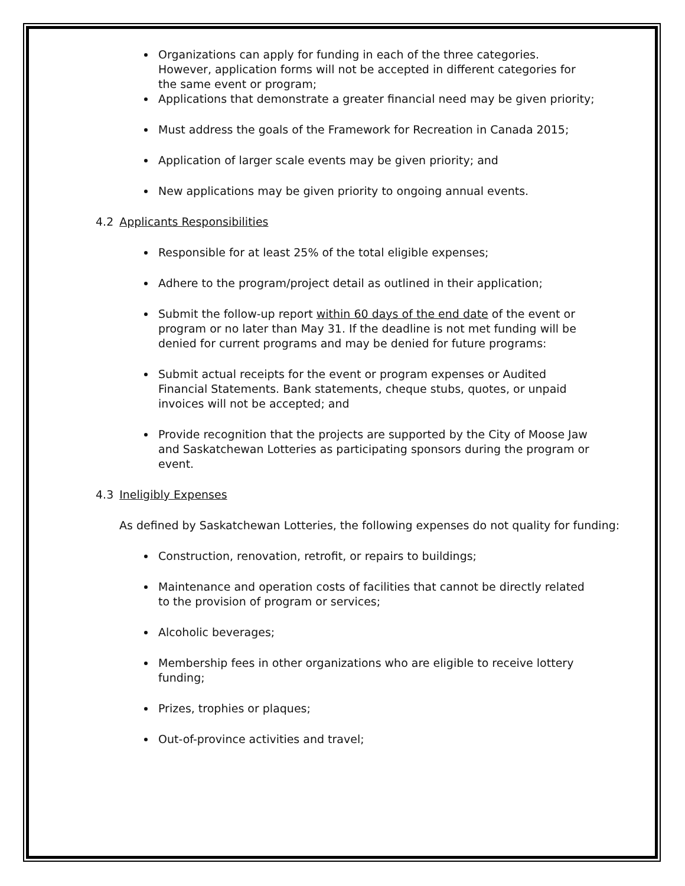Organizations can apply for funding in each of the three categories. However, application forms will not be accepted in different categories for the same event or program;
Applications that demonstrate a greater financial need may be given priority;
Must address the goals of the Framework for Recreation in Canada 2015;
Application of larger scale events may be given priority; and
New applications may be given priority to ongoing annual events.
4.2 Applicants Responsibilities
Responsible for at least 25% of the total eligible expenses;
Adhere to the program/project detail as outlined in their application;
Submit the follow-up report within 60 days of the end date of the event or program or no later than May 31. If the deadline is not met funding will be denied for current programs and may be denied for future programs:
Submit actual receipts for the event or program expenses or Audited Financial Statements. Bank statements, cheque stubs, quotes, or unpaid invoices will not be accepted; and
Provide recognition that the projects are supported by the City of Moose Jaw and Saskatchewan Lotteries as participating sponsors during the program or event.
4.3 Ineligibly Expenses
As defined by Saskatchewan Lotteries, the following expenses do not quality for funding:
Construction, renovation, retrofit, or repairs to buildings;
Maintenance and operation costs of facilities that cannot be directly related to the provision of program or services;
Alcoholic beverages;
Membership fees in other organizations who are eligible to receive lottery funding;
Prizes, trophies or plaques;
Out-of-province activities and travel;